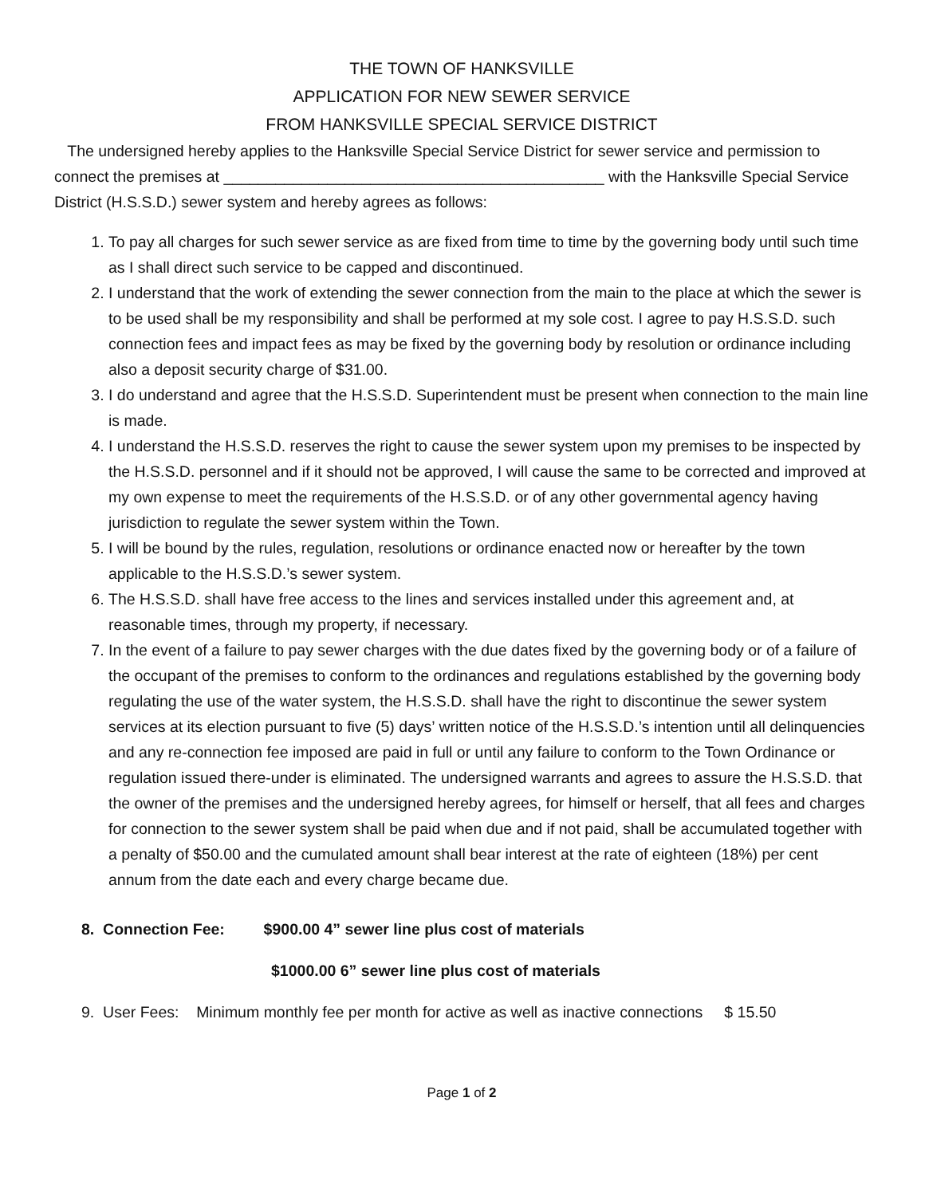THE TOWN OF HANKSVILLE
APPLICATION FOR NEW SEWER SERVICE
FROM HANKSVILLE SPECIAL SERVICE DISTRICT
The undersigned hereby applies to the Hanksville Special Service District for sewer service and permission to connect the premises at ____________________________________________ with the Hanksville Special Service District (H.S.S.D.) sewer system and hereby agrees as follows:
1. To pay all charges for such sewer service as are fixed from time to time by the governing body until such time as I shall direct such service to be capped and discontinued.
2. I understand that the work of extending the sewer connection from the main to the place at which the sewer is to be used shall be my responsibility and shall be performed at my sole cost. I agree to pay H.S.S.D. such connection fees and impact fees as may be fixed by the governing body by resolution or ordinance including also a deposit security charge of $31.00.
3. I do understand and agree that the H.S.S.D. Superintendent must be present when connection to the main line is made.
4. I understand the H.S.S.D. reserves the right to cause the sewer system upon my premises to be inspected by the H.S.S.D. personnel and if it should not be approved, I will cause the same to be corrected and improved at my own expense to meet the requirements of the H.S.S.D. or of any other governmental agency having jurisdiction to regulate the sewer system within the Town.
5. I will be bound by the rules, regulation, resolutions or ordinance enacted now or hereafter by the town applicable to the H.S.S.D.’s sewer system.
6. The H.S.S.D. shall have free access to the lines and services installed under this agreement and, at reasonable times, through my property, if necessary.
7. In the event of a failure to pay sewer charges with the due dates fixed by the governing body or of a failure of the occupant of the premises to conform to the ordinances and regulations established by the governing body regulating the use of the water system, the H.S.S.D. shall have the right to discontinue the sewer system services at its election pursuant to five (5) days’ written notice of the H.S.S.D.’s intention until all delinquencies and any re-connection fee imposed are paid in full or until any failure to conform to the Town Ordinance or regulation issued there-under is eliminated. The undersigned warrants and agrees to assure the H.S.S.D. that the owner of the premises and the undersigned hereby agrees, for himself or herself, that all fees and charges for connection to the sewer system shall be paid when due and if not paid, shall be accumulated together with a penalty of $50.00 and the cumulated amount shall bear interest at the rate of eighteen (18%) per cent annum from the date each and every charge became due.
8. Connection Fee: $900.00 4” sewer line plus cost of materials
$1000.00 6” sewer line plus cost of materials
9. User Fees: Minimum monthly fee per month for active as well as inactive connections $ 15.50
Page 1 of 2